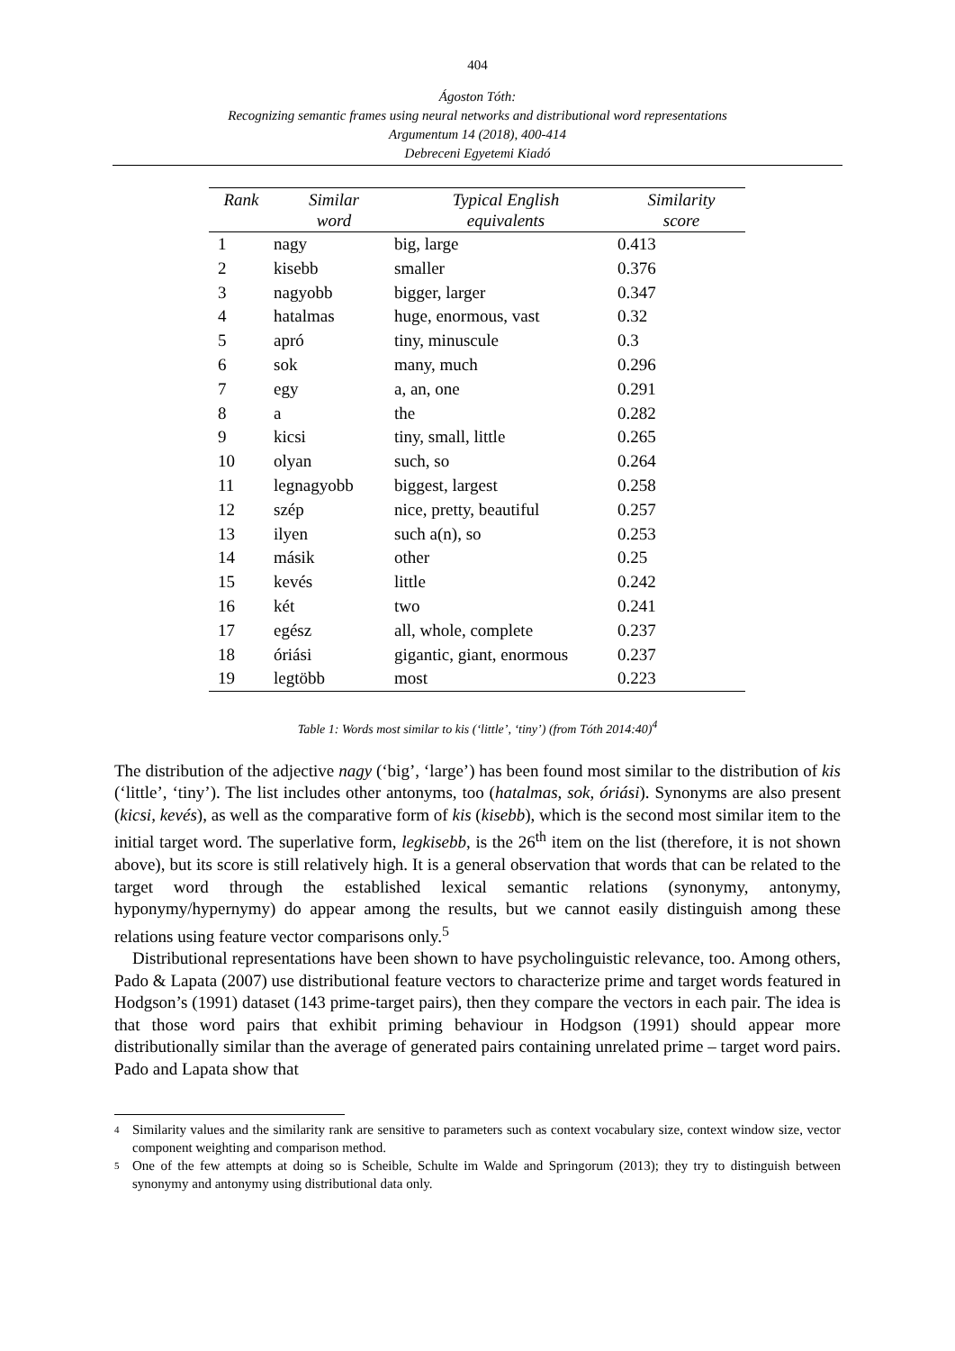404
Ágoston Tóth:
Recognizing semantic frames using neural networks and distributional word representations
Argumentum 14 (2018), 400-414
Debreceni Egyetemi Kiadó
| Rank | Similar word | Typical English equivalents | Similarity score |
| --- | --- | --- | --- |
| 1 | nagy | big, large | 0.413 |
| 2 | kisebb | smaller | 0.376 |
| 3 | nagyobb | bigger, larger | 0.347 |
| 4 | hatalmas | huge, enormous, vast | 0.32 |
| 5 | apró | tiny, minuscule | 0.3 |
| 6 | sok | many, much | 0.296 |
| 7 | egy | a, an, one | 0.291 |
| 8 | a | the | 0.282 |
| 9 | kicsi | tiny, small, little | 0.265 |
| 10 | olyan | such, so | 0.264 |
| 11 | legnagyobb | biggest, largest | 0.258 |
| 12 | szép | nice, pretty, beautiful | 0.257 |
| 13 | ilyen | such a(n), so | 0.253 |
| 14 | másik | other | 0.25 |
| 15 | kevés | little | 0.242 |
| 16 | két | two | 0.241 |
| 17 | egész | all, whole, complete | 0.237 |
| 18 | óriási | gigantic, giant, enormous | 0.237 |
| 19 | legtöbb | most | 0.223 |
Table 1: Words most similar to kis (‘little’, ‘tiny’) (from Tóth 2014:40)<sup>4</sup>
The distribution of the adjective nagy (‘big’, ‘large’) has been found most similar to the distribution of kis (‘little’, ‘tiny’). The list includes other antonyms, too (hatalmas, sok, óriási). Synonyms are also present (kicsi, kevés), as well as the comparative form of kis (kisebb), which is the second most similar item to the initial target word. The superlative form, legkisebb, is the 26<sup>th</sup> item on the list (therefore, it is not shown above), but its score is still relatively high. It is a general observation that words that can be related to the target word through the established lexical semantic relations (synonymy, antonymy, hyponymy/hypernymy) do appear among the results, but we cannot easily distinguish among these relations using feature vector comparisons only.<sup>5</sup>
Distributional representations have been shown to have psycholinguistic relevance, too. Among others, Pado & Lapata (2007) use distributional feature vectors to characterize prime and target words featured in Hodgson’s (1991) dataset (143 prime-target pairs), then they compare the vectors in each pair. The idea is that those word pairs that exhibit priming behaviour in Hodgson (1991) should appear more distributionally similar than the average of generated pairs containing unrelated prime – target word pairs. Pado and Lapata show that
4 Similarity values and the similarity rank are sensitive to parameters such as context vocabulary size, context window size, vector component weighting and comparison method.
5 One of the few attempts at doing so is Scheible, Schulte im Walde and Springorum (2013); they try to distinguish between synonymy and antonymy using distributional data only.